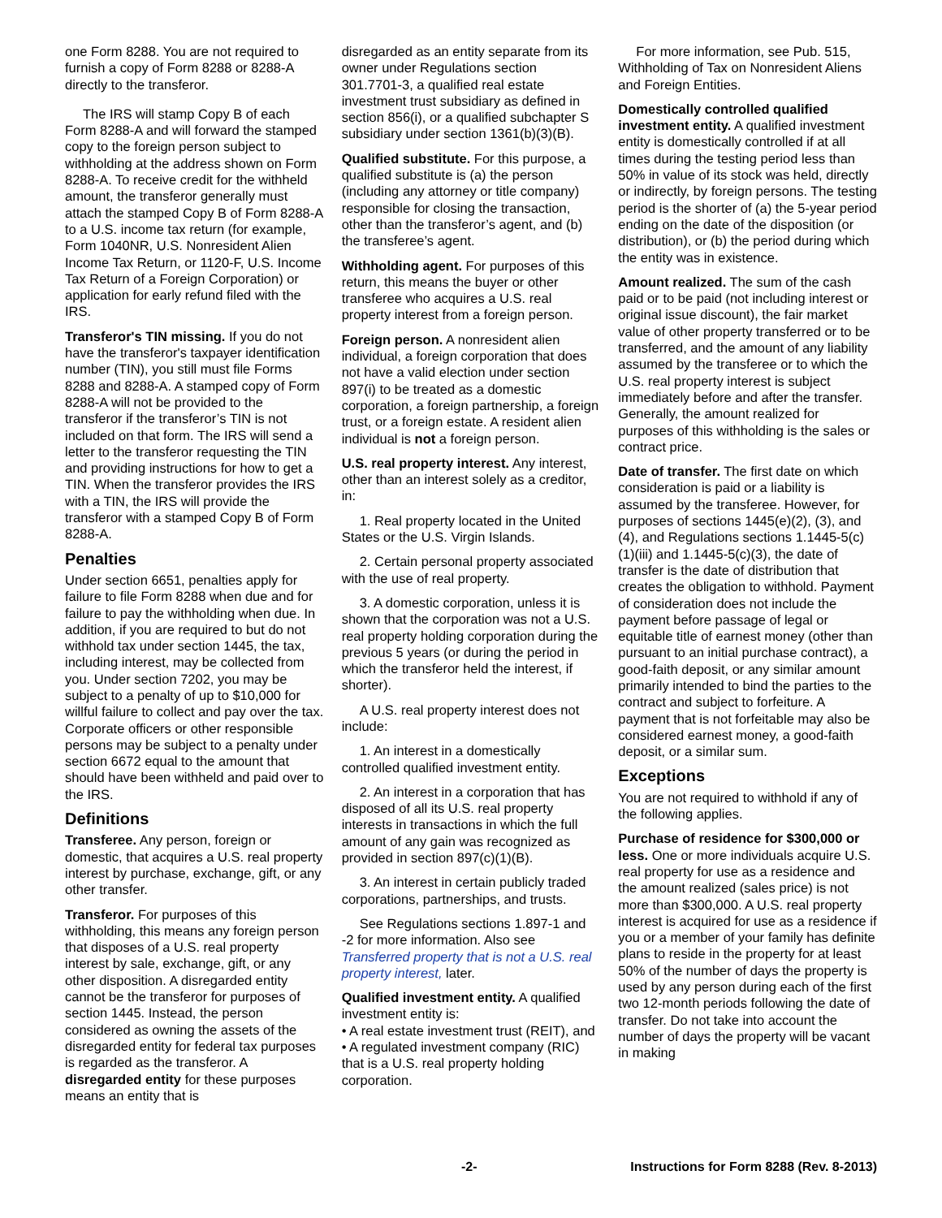one Form 8288. You are not required to furnish a copy of Form 8288 or 8288-A directly to the transferor.
The IRS will stamp Copy B of each Form 8288-A and will forward the stamped copy to the foreign person subject to withholding at the address shown on Form 8288-A. To receive credit for the withheld amount, the transferor generally must attach the stamped Copy B of Form 8288-A to a U.S. income tax return (for example, Form 1040NR, U.S. Nonresident Alien Income Tax Return, or 1120-F, U.S. Income Tax Return of a Foreign Corporation) or application for early refund filed with the IRS.
Transferor's TIN missing. If you do not have the transferor's taxpayer identification number (TIN), you still must file Forms 8288 and 8288-A. A stamped copy of Form 8288-A will not be provided to the transferor if the transferor’s TIN is not included on that form. The IRS will send a letter to the transferor requesting the TIN and providing instructions for how to get a TIN. When the transferor provides the IRS with a TIN, the IRS will provide the transferor with a stamped Copy B of Form 8288-A.
Penalties
Under section 6651, penalties apply for failure to file Form 8288 when due and for failure to pay the withholding when due. In addition, if you are required to but do not withhold tax under section 1445, the tax, including interest, may be collected from you. Under section 7202, you may be subject to a penalty of up to $10,000 for willful failure to collect and pay over the tax. Corporate officers or other responsible persons may be subject to a penalty under section 6672 equal to the amount that should have been withheld and paid over to the IRS.
Definitions
Transferee. Any person, foreign or domestic, that acquires a U.S. real property interest by purchase, exchange, gift, or any other transfer.
Transferor. For purposes of this withholding, this means any foreign person that disposes of a U.S. real property interest by sale, exchange, gift, or any other disposition. A disregarded entity cannot be the transferor for purposes of section 1445. Instead, the person considered as owning the assets of the disregarded entity for federal tax purposes is regarded as the transferor. A disregarded entity for these purposes means an entity that is
disregarded as an entity separate from its owner under Regulations section 301.7701-3, a qualified real estate investment trust subsidiary as defined in section 856(i), or a qualified subchapter S subsidiary under section 1361(b)(3)(B).
Qualified substitute. For this purpose, a qualified substitute is (a) the person (including any attorney or title company) responsible for closing the transaction, other than the transferor’s agent, and (b) the transferee’s agent.
Withholding agent. For purposes of this return, this means the buyer or other transferee who acquires a U.S. real property interest from a foreign person.
Foreign person. A nonresident alien individual, a foreign corporation that does not have a valid election under section 897(i) to be treated as a domestic corporation, a foreign partnership, a foreign trust, or a foreign estate. A resident alien individual is not a foreign person.
U.S. real property interest. Any interest, other than an interest solely as a creditor, in:
1. Real property located in the United States or the U.S. Virgin Islands.
2. Certain personal property associated with the use of real property.
3. A domestic corporation, unless it is shown that the corporation was not a U.S. real property holding corporation during the previous 5 years (or during the period in which the transferor held the interest, if shorter).
A U.S. real property interest does not include:
1. An interest in a domestically controlled qualified investment entity.
2. An interest in a corporation that has disposed of all its U.S. real property interests in transactions in which the full amount of any gain was recognized as provided in section 897(c)(1)(B).
3. An interest in certain publicly traded corporations, partnerships, and trusts.
See Regulations sections 1.897-1 and -2 for more information. Also see Transferred property that is not a U.S. real property interest, later.
Qualified investment entity. A qualified investment entity is:
• A real estate investment trust (REIT), and
• A regulated investment company (RIC) that is a U.S. real property holding corporation.
For more information, see Pub. 515, Withholding of Tax on Nonresident Aliens and Foreign Entities.
Domestically controlled qualified investment entity. A qualified investment entity is domestically controlled if at all times during the testing period less than 50% in value of its stock was held, directly or indirectly, by foreign persons. The testing period is the shorter of (a) the 5-year period ending on the date of the disposition (or distribution), or (b) the period during which the entity was in existence.
Amount realized. The sum of the cash paid or to be paid (not including interest or original issue discount), the fair market value of other property transferred or to be transferred, and the amount of any liability assumed by the transferee or to which the U.S. real property interest is subject immediately before and after the transfer. Generally, the amount realized for purposes of this withholding is the sales or contract price.
Date of transfer. The first date on which consideration is paid or a liability is assumed by the transferee. However, for purposes of sections 1445(e)(2), (3), and (4), and Regulations sections 1.1445-5(c)(1)(iii) and 1.1445-5(c)(3), the date of transfer is the date of distribution that creates the obligation to withhold. Payment of consideration does not include the payment before passage of legal or equitable title of earnest money (other than pursuant to an initial purchase contract), a good-faith deposit, or any similar amount primarily intended to bind the parties to the contract and subject to forfeiture. A payment that is not forfeitable may also be considered earnest money, a good-faith deposit, or a similar sum.
Exceptions
You are not required to withhold if any of the following applies.
Purchase of residence for $300,000 or less. One or more individuals acquire U.S. real property for use as a residence and the amount realized (sales price) is not more than $300,000. A U.S. real property interest is acquired for use as a residence if you or a member of your family has definite plans to reside in the property for at least 50% of the number of days the property is used by any person during each of the first two 12-month periods following the date of transfer. Do not take into account the number of days the property will be vacant in making
-2- Instructions for Form 8288 (Rev. 8-2013)